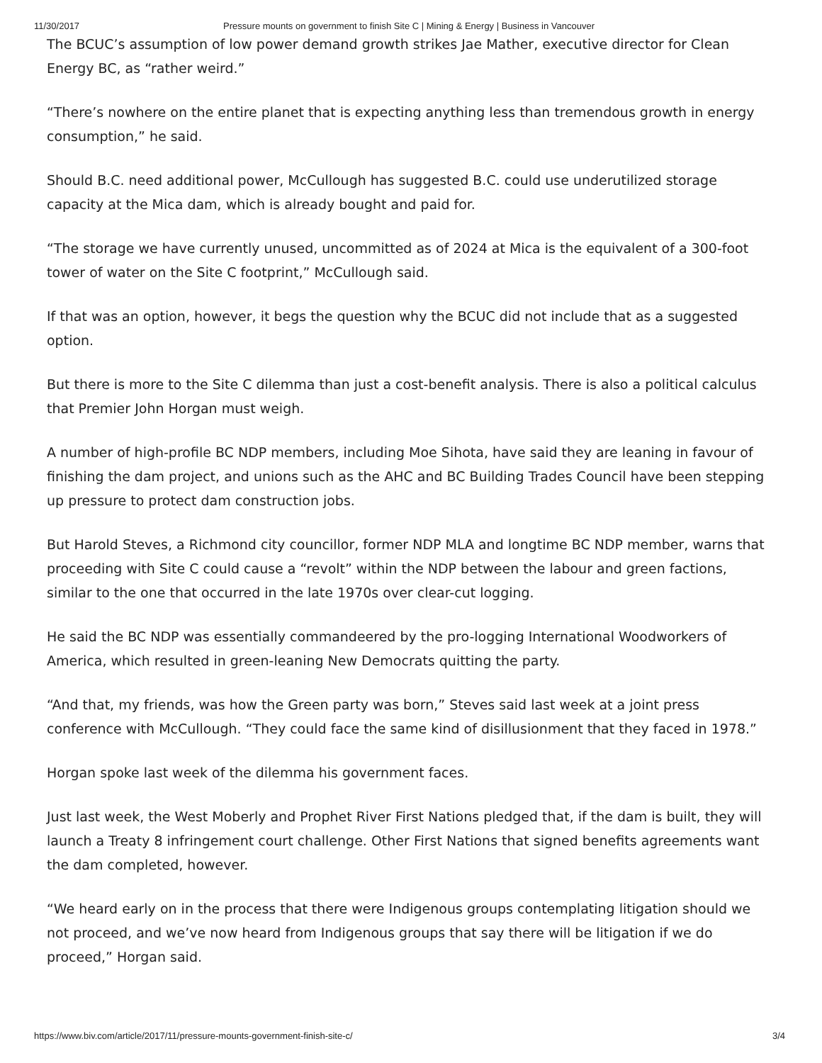11/30/2017 Pressure mounts on government to finish Site C | Mining & Energy | Business in Vancouver
The BCUC’s assumption of low power demand growth strikes Jae Mather, executive director for Clean Energy BC, as “rather weird.”
“There’s nowhere on the entire planet that is expecting anything less than tremendous growth in energy consumption,” he said.
Should B.C. need additional power, McCullough has suggested B.C. could use underutilized storage capacity at the Mica dam, which is already bought and paid for.
“The storage we have currently unused, uncommitted as of 2024 at Mica is the equivalent of a 300-foot tower of water on the Site C footprint,” McCullough said.
If that was an option, however, it begs the question why the BCUC did not include that as a suggested option.
But there is more to the Site C dilemma than just a cost-benefit analysis. There is also a political calculus that Premier John Horgan must weigh.
A number of high-profile BC NDP members, including Moe Sihota, have said they are leaning in favour of finishing the dam project, and unions such as the AHC and BC Building Trades Council have been stepping up pressure to protect dam construction jobs.
But Harold Steves, a Richmond city councillor, former NDP MLA and longtime BC NDP member, warns that proceeding with Site C could cause a “revolt” within the NDP between the labour and green factions, similar to the one that occurred in the late 1970s over clear-cut logging.
He said the BC NDP was essentially commandeered by the pro-logging International Woodworkers of America, which resulted in green-leaning New Democrats quitting the party.
“And that, my friends, was how the Green party was born,” Steves said last week at a joint press conference with McCullough. “They could face the same kind of disillusionment that they faced in 1978.”
Horgan spoke last week of the dilemma his government faces.
Just last week, the West Moberly and Prophet River First Nations pledged that, if the dam is built, they will launch a Treaty 8 infringement court challenge. Other First Nations that signed benefits agreements want the dam completed, however.
“We heard early on in the process that there were Indigenous groups contemplating litigation should we not proceed, and we’ve now heard from Indigenous groups that say there will be litigation if we do proceed,” Horgan said.
https://www.biv.com/article/2017/11/pressure-mounts-government-finish-site-c/ 3/4